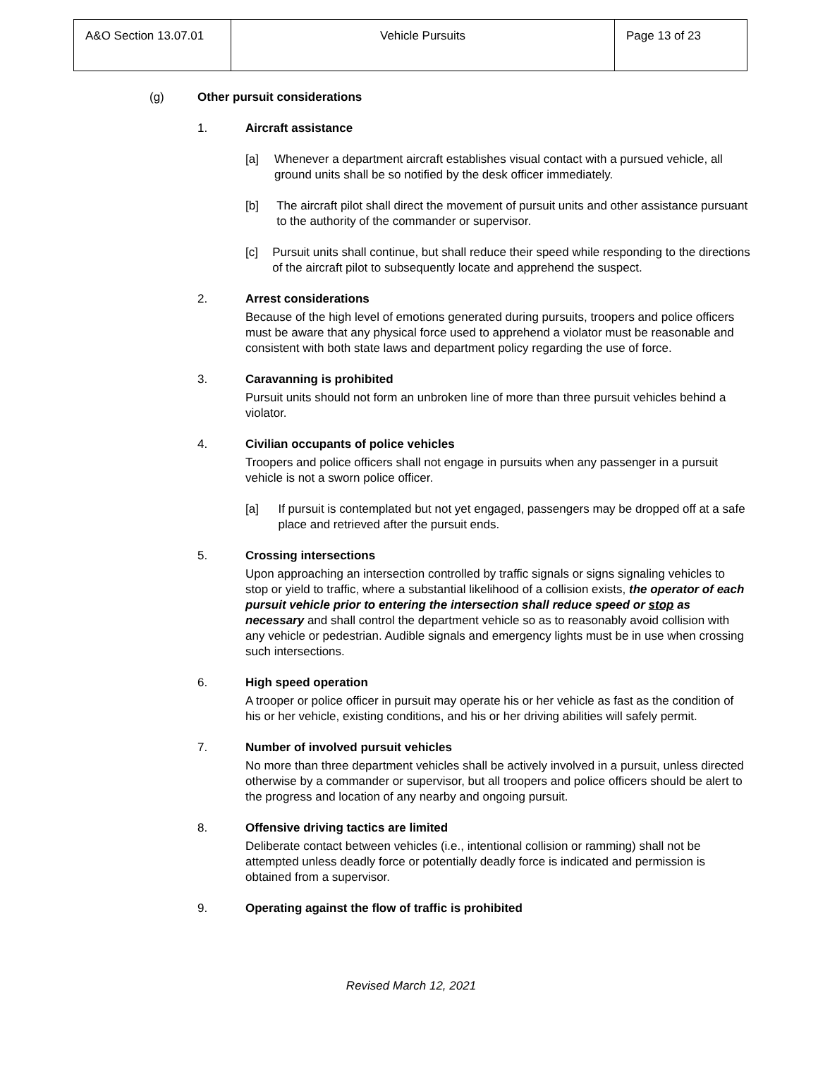| A&O Section 13.07.01 | Vehicle Pursuits | Page 13 of 23 |
(g) Other pursuit considerations
1. Aircraft assistance
[a] Whenever a department aircraft establishes visual contact with a pursued vehicle, all ground units shall be so notified by the desk officer immediately.
[b] The aircraft pilot shall direct the movement of pursuit units and other assistance pursuant to the authority of the commander or supervisor.
[c] Pursuit units shall continue, but shall reduce their speed while responding to the directions of the aircraft pilot to subsequently locate and apprehend the suspect.
2. Arrest considerations
Because of the high level of emotions generated during pursuits, troopers and police officers must be aware that any physical force used to apprehend a violator must be reasonable and consistent with both state laws and department policy regarding the use of force.
3. Caravanning is prohibited
Pursuit units should not form an unbroken line of more than three pursuit vehicles behind a violator.
4. Civilian occupants of police vehicles
Troopers and police officers shall not engage in pursuits when any passenger in a pursuit vehicle is not a sworn police officer.
[a] If pursuit is contemplated but not yet engaged, passengers may be dropped off at a safe place and retrieved after the pursuit ends.
5. Crossing intersections
Upon approaching an intersection controlled by traffic signals or signs signaling vehicles to stop or yield to traffic, where a substantial likelihood of a collision exists, the operator of each pursuit vehicle prior to entering the intersection shall reduce speed or stop as necessary and shall control the department vehicle so as to reasonably avoid collision with any vehicle or pedestrian. Audible signals and emergency lights must be in use when crossing such intersections.
6. High speed operation
A trooper or police officer in pursuit may operate his or her vehicle as fast as the condition of his or her vehicle, existing conditions, and his or her driving abilities will safely permit.
7. Number of involved pursuit vehicles
No more than three department vehicles shall be actively involved in a pursuit, unless directed otherwise by a commander or supervisor, but all troopers and police officers should be alert to the progress and location of any nearby and ongoing pursuit.
8. Offensive driving tactics are limited
Deliberate contact between vehicles (i.e., intentional collision or ramming) shall not be attempted unless deadly force or potentially deadly force is indicated and permission is obtained from a supervisor.
9. Operating against the flow of traffic is prohibited
Revised March 12, 2021